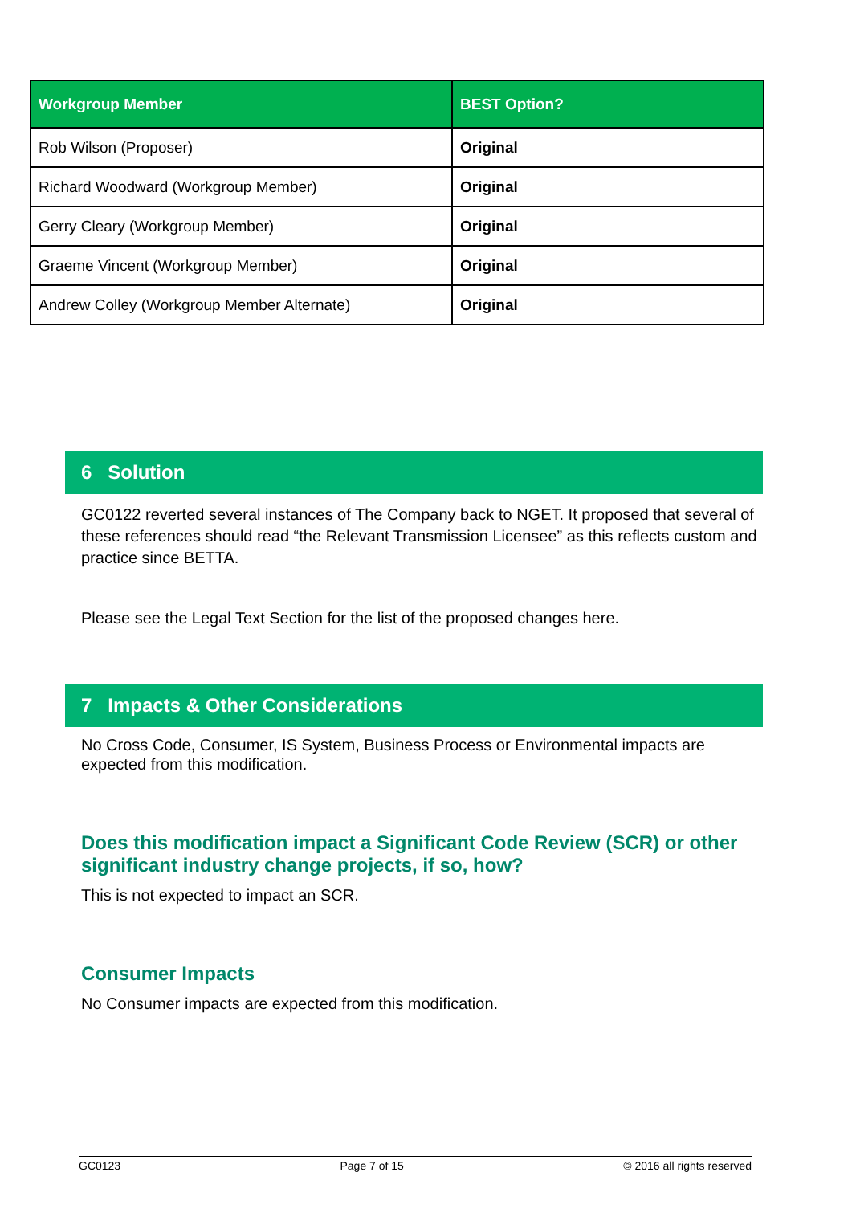| Workgroup Member | BEST Option? |
| --- | --- |
| Rob Wilson (Proposer) | Original |
| Richard Woodward (Workgroup Member) | Original |
| Gerry Cleary (Workgroup Member) | Original |
| Graeme Vincent (Workgroup Member) | Original |
| Andrew Colley (Workgroup Member Alternate) | Original |
6 Solution
GC0122 reverted several instances of The Company back to NGET. It proposed that several of these references should read “the Relevant Transmission Licensee” as this reflects custom and practice since BETTA.
Please see the Legal Text Section for the list of the proposed changes here.
7 Impacts & Other Considerations
No Cross Code, Consumer, IS System, Business Process or Environmental impacts are expected from this modification.
Does this modification impact a Significant Code Review (SCR) or other significant industry change projects, if so, how?
This is not expected to impact an SCR.
Consumer Impacts
No Consumer impacts are expected from this modification.
GC0123 Page 7 of 15 © 2016 all rights reserved